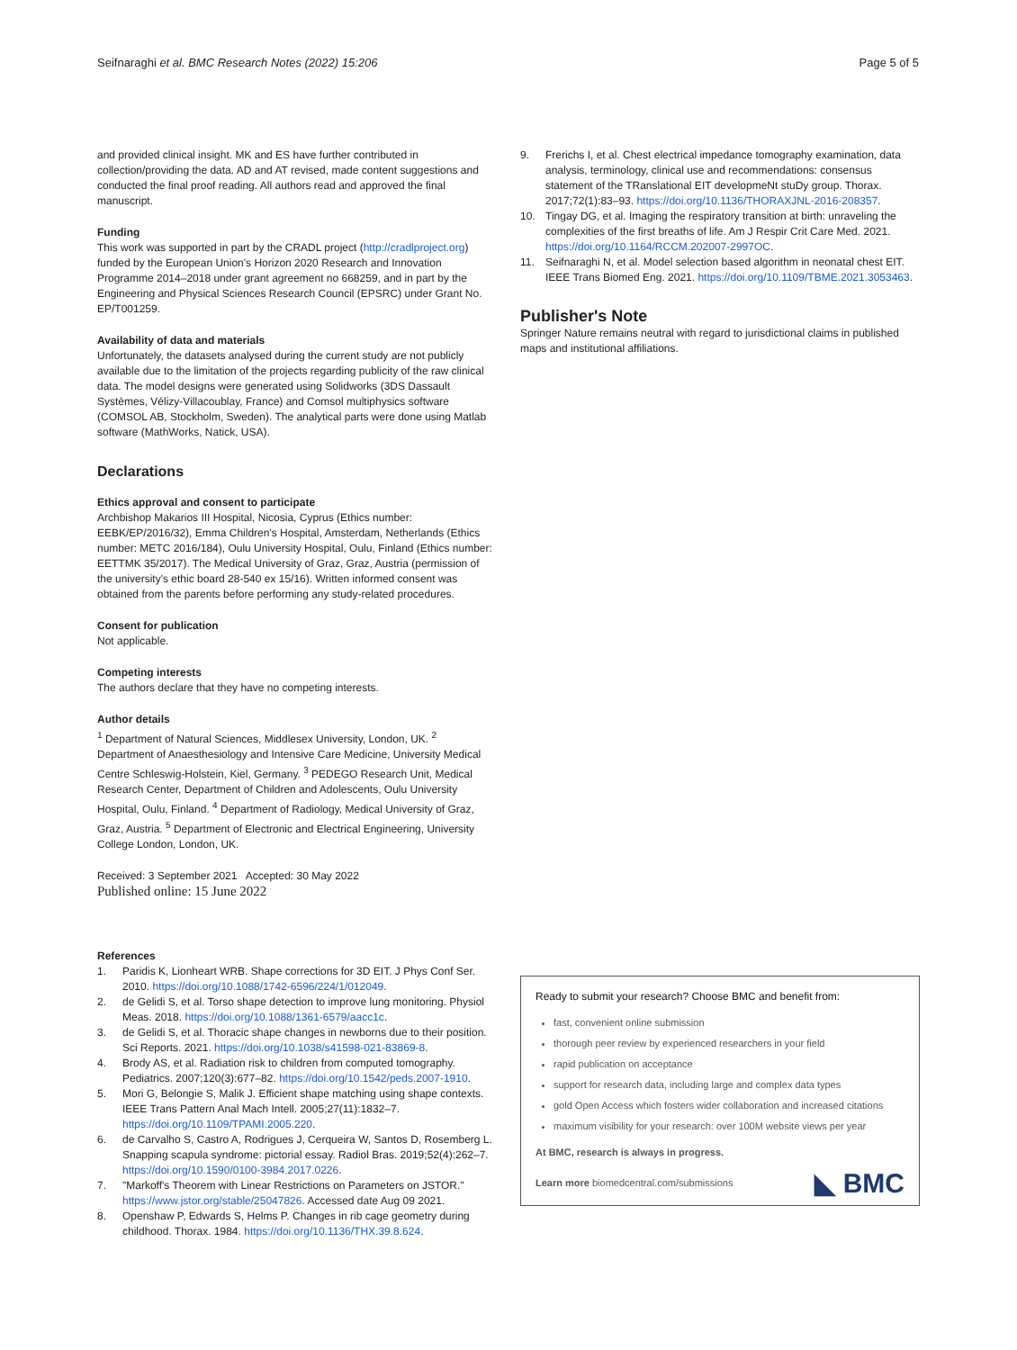Seifnaraghi et al. BMC Research Notes (2022) 15:206 Page 5 of 5
and provided clinical insight. MK and ES have further contributed in collection/providing the data. AD and AT revised, made content suggestions and conducted the final proof reading. All authors read and approved the final manuscript.
Funding
This work was supported in part by the CRADL project (http://cradlproject.org) funded by the European Union's Horizon 2020 Research and Innovation Programme 2014–2018 under grant agreement no 668259, and in part by the Engineering and Physical Sciences Research Council (EPSRC) under Grant No. EP/T001259.
Availability of data and materials
Unfortunately, the datasets analysed during the current study are not publicly available due to the limitation of the projects regarding publicity of the raw clinical data. The model designs were generated using Solidworks (3DS Dassault Systèmes, Vélizy-Villacoublay, France) and Comsol multiphysics software (COMSOL AB, Stockholm, Sweden). The analytical parts were done using Matlab software (MathWorks, Natick, USA).
Declarations
Ethics approval and consent to participate
Archbishop Makarios III Hospital, Nicosia, Cyprus (Ethics number: EEBK/EP/2016/32), Emma Children's Hospital, Amsterdam, Netherlands (Ethics number: METC 2016/184), Oulu University Hospital, Oulu, Finland (Ethics number: EETTMK 35/2017). The Medical University of Graz, Graz, Austria (permission of the university's ethic board 28-540 ex 15/16). Written informed consent was obtained from the parents before performing any study-related procedures.
Consent for publication
Not applicable.
Competing interests
The authors declare that they have no competing interests.
Author details
<sup>1</sup> Department of Natural Sciences, Middlesex University, London, UK. <sup>2</sup> Department of Anaesthesiology and Intensive Care Medicine, University Medical Centre Schleswig-Holstein, Kiel, Germany. <sup>3</sup> PEDEGO Research Unit, Medical Research Center, Department of Children and Adolescents, Oulu University Hospital, Oulu, Finland. <sup>4</sup> Department of Radiology, Medical University of Graz, Graz, Austria. <sup>5</sup> Department of Electronic and Electrical Engineering, University College London, London, UK.
Received: 3 September 2021 Accepted: 30 May 2022
Published online: 15 June 2022
References
1. Paridis K, Lionheart WRB. Shape corrections for 3D EIT. J Phys Conf Ser. 2010. https://doi.org/10.1088/1742-6596/224/1/012049.
2. de Gelidi S, et al. Torso shape detection to improve lung monitoring. Physiol Meas. 2018. https://doi.org/10.1088/1361-6579/aacc1c.
3. de Gelidi S, et al. Thoracic shape changes in newborns due to their position. Sci Reports. 2021. https://doi.org/10.1038/s41598-021-83869-8.
4. Brody AS, et al. Radiation risk to children from computed tomography. Pediatrics. 2007;120(3):677–82. https://doi.org/10.1542/peds.2007-1910.
5. Mori G, Belongie S, Malik J. Efficient shape matching using shape contexts. IEEE Trans Pattern Anal Mach Intell. 2005;27(11):1832–7. https://doi.org/10.1109/TPAMI.2005.220.
6. de Carvalho S, Castro A, Rodrigues J, Cerqueira W, Santos D, Rosemberg L. Snapping scapula syndrome: pictorial essay. Radiol Bras. 2019;52(4):262–7. https://doi.org/10.1590/0100-3984.2017.0226.
7. "Markoff's Theorem with Linear Restrictions on Parameters on JSTOR." https://www.jstor.org/stable/25047826. Accessed date Aug 09 2021.
8. Openshaw P, Edwards S, Helms P. Changes in rib cage geometry during childhood. Thorax. 1984. https://doi.org/10.1136/THX.39.8.624.
9. Frerichs I, et al. Chest electrical impedance tomography examination, data analysis, terminology, clinical use and recommendations: consensus statement of the TRanslational EIT developmeNt stuDy group. Thorax. 2017;72(1):83–93. https://doi.org/10.1136/THORAXJNL-2016-208357.
10. Tingay DG, et al. Imaging the respiratory transition at birth: unraveling the complexities of the first breaths of life. Am J Respir Crit Care Med. 2021. https://doi.org/10.1164/RCCM.202007-2997OC.
11. Seifnaraghi N, et al. Model selection based algorithm in neonatal chest EIT. IEEE Trans Biomed Eng. 2021. https://doi.org/10.1109/TBME.2021.3053463.
Publisher's Note
Springer Nature remains neutral with regard to jurisdictional claims in published maps and institutional affiliations.
Ready to submit your research? Choose BMC and benefit from:
fast, convenient online submission
thorough peer review by experienced researchers in your field
rapid publication on acceptance
support for research data, including large and complex data types
gold Open Access which fosters wider collaboration and increased citations
maximum visibility for your research: over 100M website views per year
At BMC, research is always in progress.
Learn more biomedcentral.com/submissions
◣ BMC